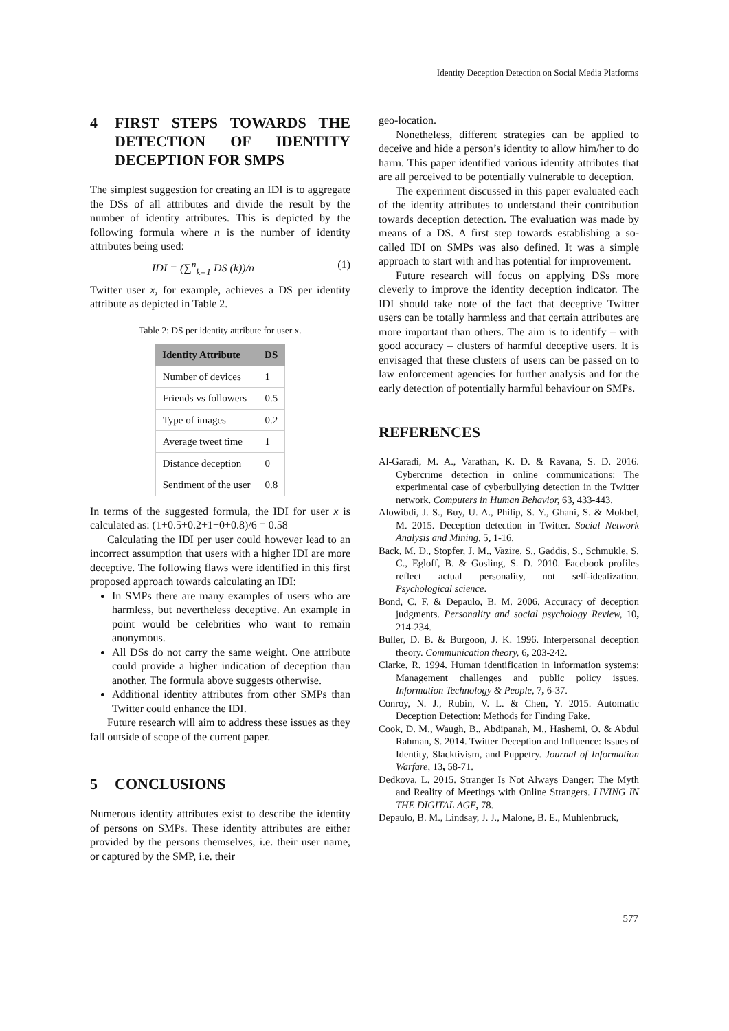Identity Deception Detection on Social Media Platforms
4 FIRST STEPS TOWARDS THE DETECTION OF IDENTITY DECEPTION FOR SMPS
The simplest suggestion for creating an IDI is to aggregate the DSs of all attributes and divide the result by the number of identity attributes. This is depicted by the following formula where n is the number of identity attributes being used:
IDI = (∑<sup>n</sup><sub>k=1</sub> DS (k))/n (1)
Twitter user x, for example, achieves a DS per identity attribute as depicted in Table 2.
Table 2: DS per identity attribute for user x.
| Identity Attribute | DS |
| --- | --- |
| Number of devices | 1 |
| Friends vs followers | 0.5 |
| Type of images | 0.2 |
| Average tweet time | 1 |
| Distance deception | 0 |
| Sentiment of the user | 0.8 |
In terms of the suggested formula, the IDI for user x is calculated as: (1+0.5+0.2+1+0+0.8)/6 = 0.58
Calculating the IDI per user could however lead to an incorrect assumption that users with a higher IDI are more deceptive. The following flaws were identified in this first proposed approach towards calculating an IDI:
In SMPs there are many examples of users who are harmless, but nevertheless deceptive. An example in point would be celebrities who want to remain anonymous.
All DSs do not carry the same weight. One attribute could provide a higher indication of deception than another. The formula above suggests otherwise.
Additional identity attributes from other SMPs than Twitter could enhance the IDI.
Future research will aim to address these issues as they fall outside of scope of the current paper.
5 CONCLUSIONS
Numerous identity attributes exist to describe the identity of persons on SMPs. These identity attributes are either provided by the persons themselves, i.e. their user name, or captured by the SMP, i.e. their
geo-location.
Nonetheless, different strategies can be applied to deceive and hide a person’s identity to allow him/her to do harm. This paper identified various identity attributes that are all perceived to be potentially vulnerable to deception.
The experiment discussed in this paper evaluated each of the identity attributes to understand their contribution towards deception detection. The evaluation was made by means of a DS. A first step towards establishing a so-called IDI on SMPs was also defined. It was a simple approach to start with and has potential for improvement.
Future research will focus on applying DSs more cleverly to improve the identity deception indicator. The IDI should take note of the fact that deceptive Twitter users can be totally harmless and that certain attributes are more important than others. The aim is to identify – with good accuracy – clusters of harmful deceptive users. It is envisaged that these clusters of users can be passed on to law enforcement agencies for further analysis and for the early detection of potentially harmful behaviour on SMPs.
REFERENCES
Al-Garadi, M. A., Varathan, K. D. & Ravana, S. D. 2016. Cybercrime detection in online communications: The experimental case of cyberbullying detection in the Twitter network. Computers in Human Behavior, 63, 433-443.
Alowibdi, J. S., Buy, U. A., Philip, S. Y., Ghani, S. & Mokbel, M. 2015. Deception detection in Twitter. Social Network Analysis and Mining, 5, 1-16.
Back, M. D., Stopfer, J. M., Vazire, S., Gaddis, S., Schmukle, S. C., Egloff, B. & Gosling, S. D. 2010. Facebook profiles reflect actual personality, not self-idealization. Psychological science.
Bond, C. F. & Depaulo, B. M. 2006. Accuracy of deception judgments. Personality and social psychology Review, 10, 214-234.
Buller, D. B. & Burgoon, J. K. 1996. Interpersonal deception theory. Communication theory, 6, 203-242.
Clarke, R. 1994. Human identification in information systems: Management challenges and public policy issues. Information Technology & People, 7, 6-37.
Conroy, N. J., Rubin, V. L. & Chen, Y. 2015. Automatic Deception Detection: Methods for Finding Fake.
Cook, D. M., Waugh, B., Abdipanah, M., Hashemi, O. & Abdul Rahman, S. 2014. Twitter Deception and Influence: Issues of Identity, Slacktivism, and Puppetry. Journal of Information Warfare, 13, 58-71.
Dedkova, L. 2015. Stranger Is Not Always Danger: The Myth and Reality of Meetings with Online Strangers. LIVING IN THE DIGITAL AGE, 78.
Depaulo, B. M., Lindsay, J. J., Malone, B. E., Muhlenbruck,
577